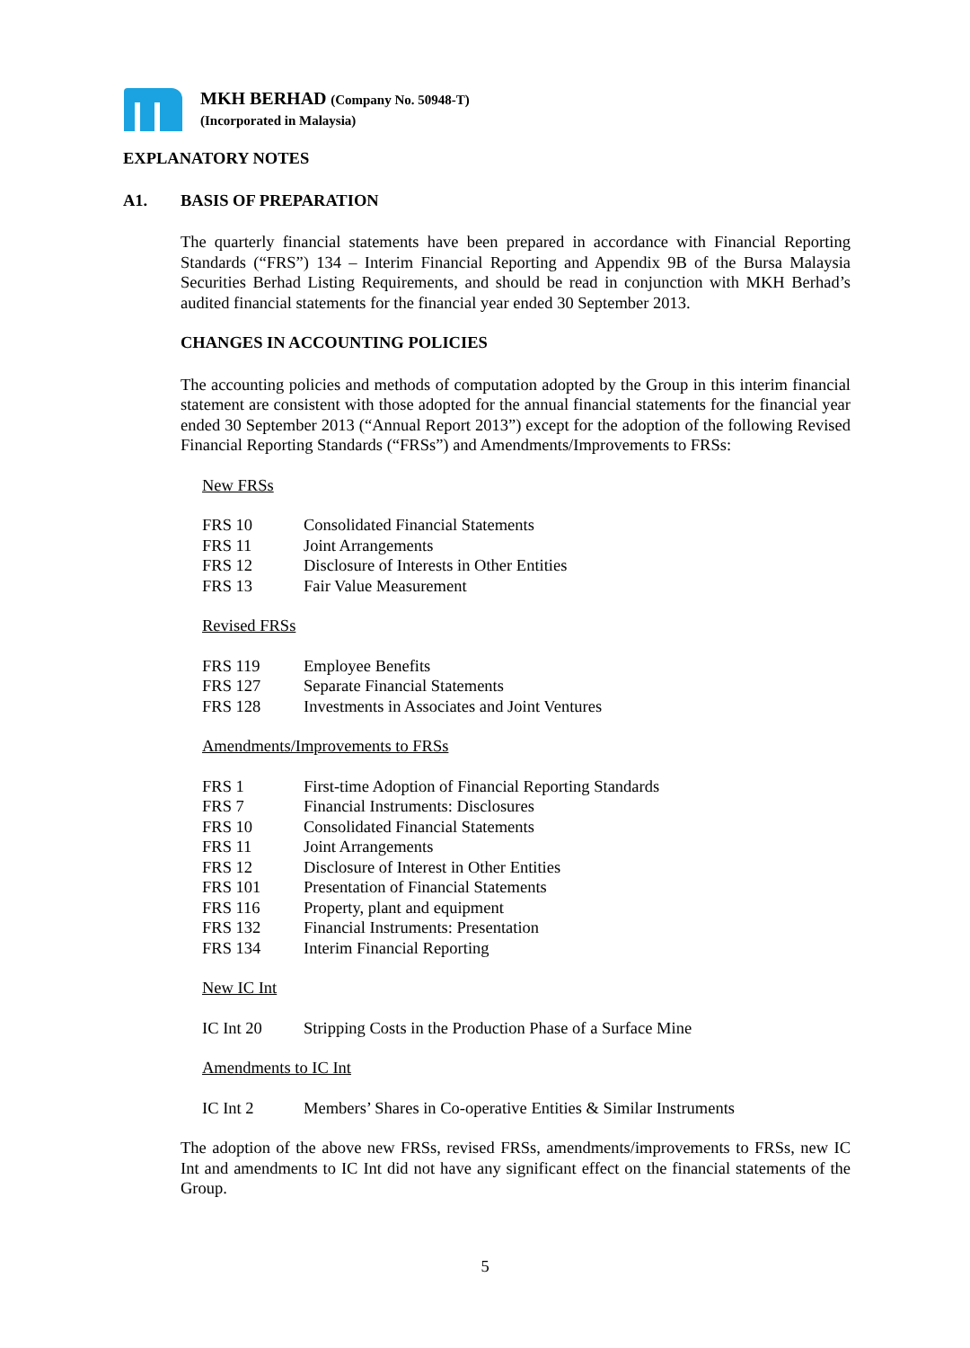MKH BERHAD (Company No. 50948-T)
(Incorporated in Malaysia)
EXPLANATORY NOTES
A1. BASIS OF PREPARATION
The quarterly financial statements have been prepared in accordance with Financial Reporting Standards (“FRS”) 134 – Interim Financial Reporting and Appendix 9B of the Bursa Malaysia Securities Berhad Listing Requirements, and should be read in conjunction with MKH Berhad’s audited financial statements for the financial year ended 30 September 2013.
CHANGES IN ACCOUNTING POLICIES
The accounting policies and methods of computation adopted by the Group in this interim financial statement are consistent with those adopted for the annual financial statements for the financial year ended 30 September 2013 (“Annual Report 2013”) except for the adoption of the following Revised Financial Reporting Standards (“FRSs”) and Amendments/Improvements to FRSs:
New FRSs
| FRS 10 | Consolidated Financial Statements |
| FRS 11 | Joint Arrangements |
| FRS 12 | Disclosure of Interests in Other Entities |
| FRS 13 | Fair Value Measurement |
Revised FRSs
| FRS 119 | Employee Benefits |
| FRS 127 | Separate Financial Statements |
| FRS 128 | Investments in Associates and Joint Ventures |
Amendments/Improvements to FRSs
| FRS 1 | First-time Adoption of Financial Reporting Standards |
| FRS 7 | Financial Instruments: Disclosures |
| FRS 10 | Consolidated Financial Statements |
| FRS 11 | Joint Arrangements |
| FRS 12 | Disclosure of Interest in Other Entities |
| FRS 101 | Presentation of Financial Statements |
| FRS 116 | Property, plant and equipment |
| FRS 132 | Financial Instruments: Presentation |
| FRS 134 | Interim Financial Reporting |
New IC Int
| IC Int 20 | Stripping Costs in the Production Phase of a Surface Mine |
Amendments to IC Int
| IC Int 2 | Members’ Shares in Co-operative Entities & Similar Instruments |
The adoption of the above new FRSs, revised FRSs, amendments/improvements to FRSs, new IC Int and amendments to IC Int did not have any significant effect on the financial statements of the Group.
5